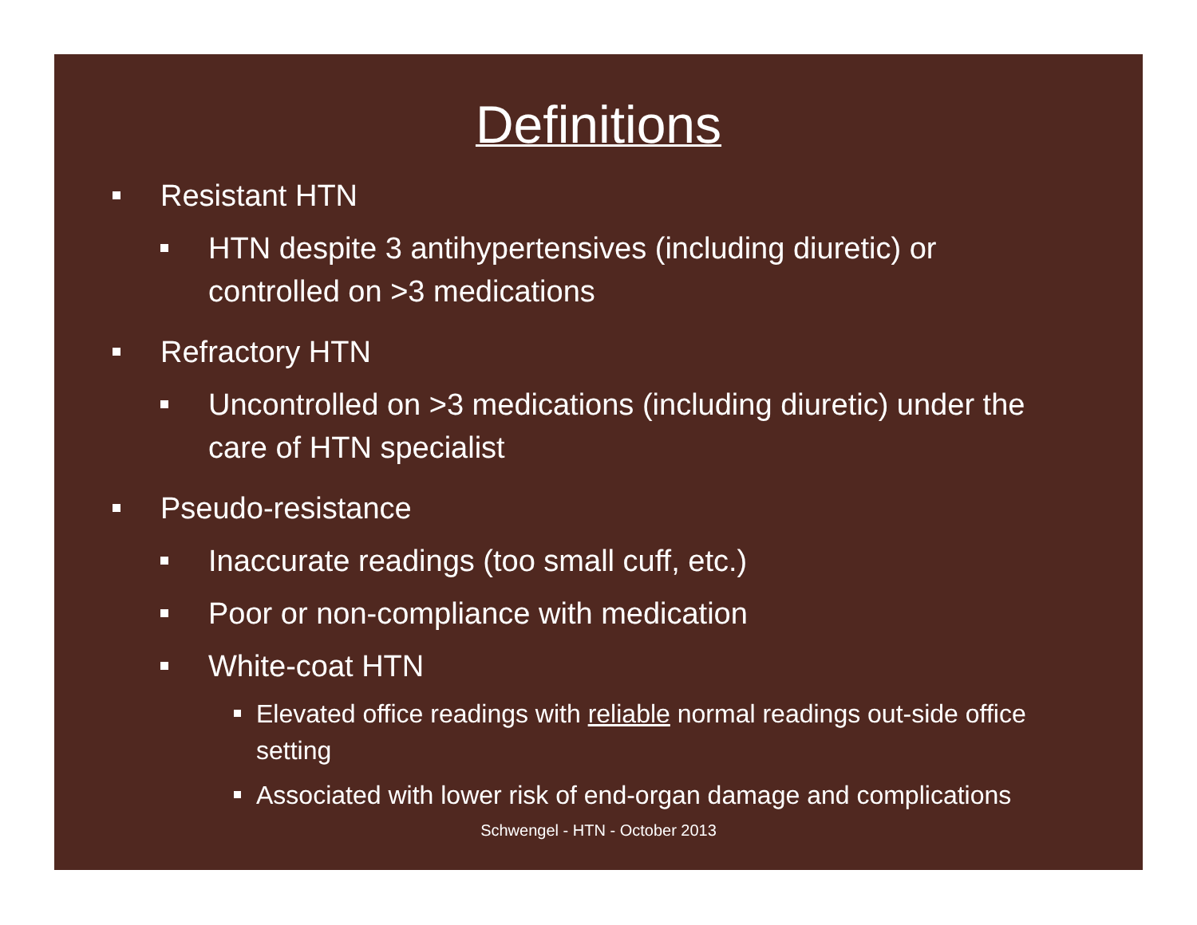Definitions
Resistant HTN
HTN despite 3 antihypertensives (including diuretic) or controlled on >3 medications
Refractory HTN
Uncontrolled on >3 medications (including diuretic) under the care of HTN specialist
Pseudo-resistance
Inaccurate readings (too small cuff, etc.)
Poor or non-compliance with medication
White-coat HTN
Elevated office readings with reliable normal readings out-side office setting
Associated with lower risk of end-organ damage and complications
Schwengel - HTN - October 2013